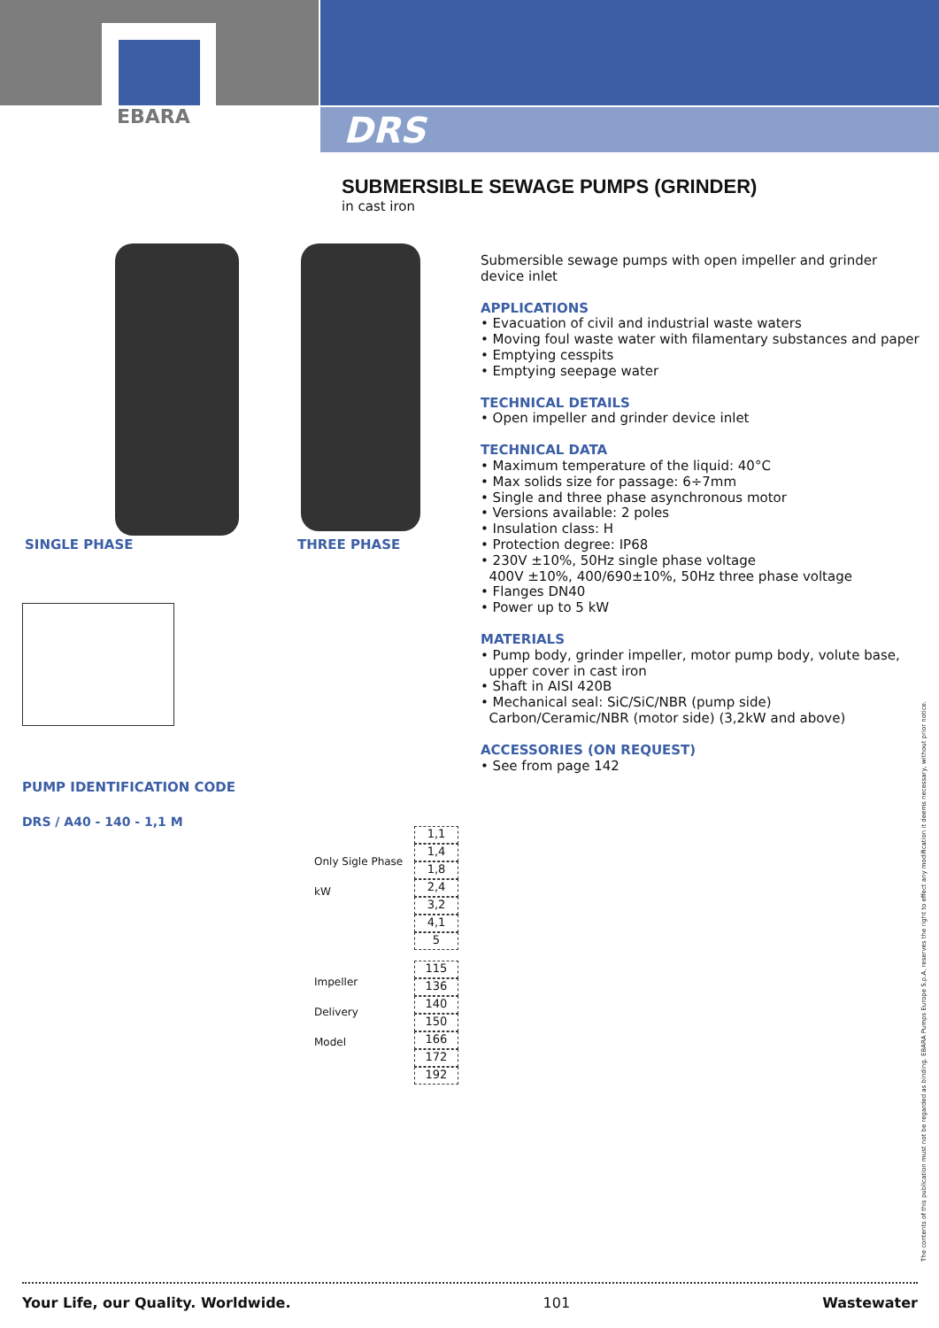EBARA
DRS
SUBMERSIBLE SEWAGE PUMPS (GRINDER)
in cast iron
SINGLE PHASE THREE PHASE
Submersible sewage pumps with open impeller and grinder device inlet
APPLICATIONS
• Evacuation of civil and industrial waste waters
• Moving foul waste water with filamentary substances and paper
• Emptying cesspits
• Emptying seepage water
TECHNICAL DETAILS
• Open impeller and grinder device inlet
TECHNICAL DATA
• Maximum temperature of the liquid: 40°C
• Max solids size for passage: 6÷7mm
• Single and three phase asynchronous motor
• Versions available: 2 poles
• Insulation class: H
• Protection degree: IP68
• 230V ±10%, 50Hz single phase voltage
400V ±10%, 400/690±10%, 50Hz three phase voltage
• Flanges DN40
• Power up to 5 kW
MATERIALS
• Pump body, grinder impeller, motor pump body, volute base,
upper cover in cast iron
• Shaft in AISI 420B
• Mechanical seal: SiC/SiC/NBR (pump side)
Carbon/Ceramic/NBR (motor side) (3,2kW and above)
ACCESSORIES (ON REQUEST)
• See from page 142
PUMP IDENTIFICATION CODE
DRS / A40 - 140 - 1,1 M
Only Sigle Phase
kW
Impeller
Delivery
Model
1,1
1,4
1,8
2,4
3,2
4,1
5
115
136
140
150
166
172
192
The contents of this publication must not be regarded as binding. EBARA Pumps Europe S.p.A. reserves the right to effect any modification it deems necessary, without prior notice.
Your Life, our Quality. Worldwide. 101 Wastewater